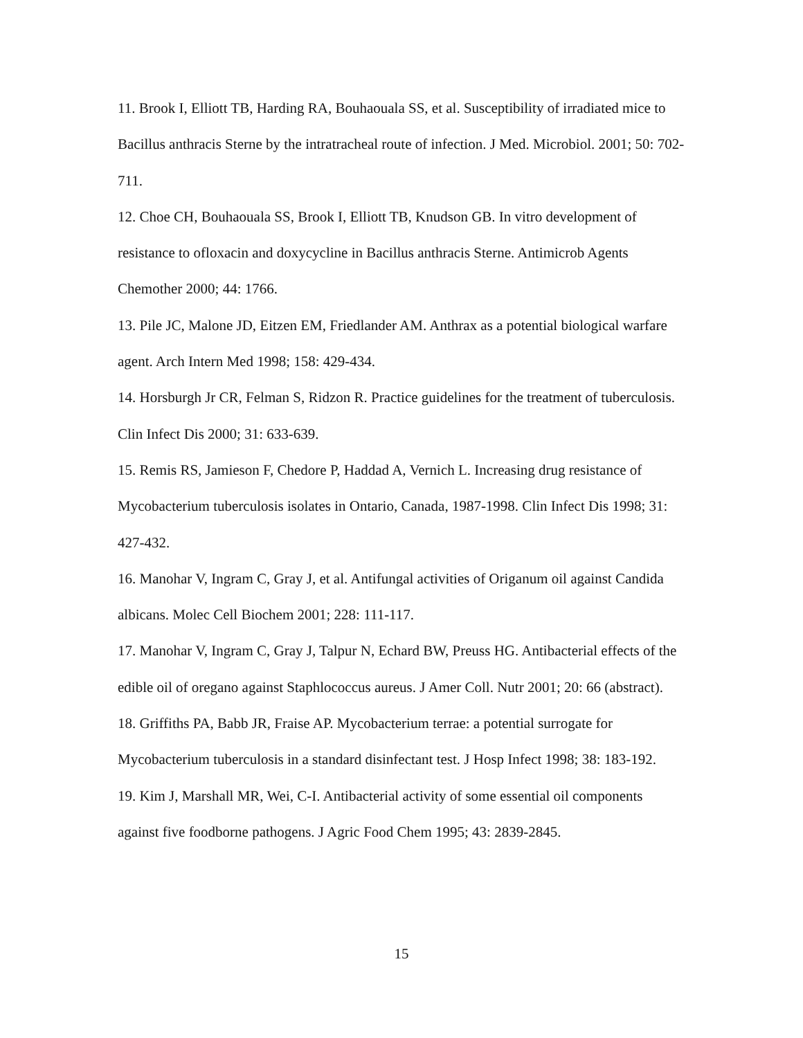11. Brook I, Elliott TB, Harding RA, Bouhaouala SS, et al. Susceptibility of irradiated mice to Bacillus anthracis Sterne by the intratracheal route of infection. J Med. Microbiol. 2001; 50: 702-711.
12. Choe CH, Bouhaouala SS, Brook I, Elliott TB, Knudson GB. In vitro development of resistance to ofloxacin and doxycycline in Bacillus anthracis Sterne. Antimicrob Agents Chemother 2000; 44: 1766.
13. Pile JC, Malone JD, Eitzen EM, Friedlander AM. Anthrax as a potential biological warfare agent. Arch Intern Med 1998; 158: 429-434.
14. Horsburgh Jr CR, Felman S, Ridzon R. Practice guidelines for the treatment of tuberculosis. Clin Infect Dis 2000; 31: 633-639.
15. Remis RS, Jamieson F, Chedore P, Haddad A, Vernich L. Increasing drug resistance of Mycobacterium tuberculosis isolates in Ontario, Canada, 1987-1998. Clin Infect Dis 1998; 31: 427-432.
16. Manohar V, Ingram C, Gray J, et al. Antifungal activities of Origanum oil against Candida albicans. Molec Cell Biochem 2001; 228: 111-117.
17. Manohar V, Ingram C, Gray J, Talpur N, Echard BW, Preuss HG. Antibacterial effects of the edible oil of oregano against Staphlococcus aureus. J Amer Coll. Nutr 2001; 20: 66 (abstract).
18. Griffiths PA, Babb JR, Fraise AP. Mycobacterium terrae: a potential surrogate for Mycobacterium tuberculosis in a standard disinfectant test. J Hosp Infect 1998; 38: 183-192.
19. Kim J, Marshall MR, Wei, C-I. Antibacterial activity of some essential oil components against five foodborne pathogens. J Agric Food Chem 1995; 43: 2839-2845.
15